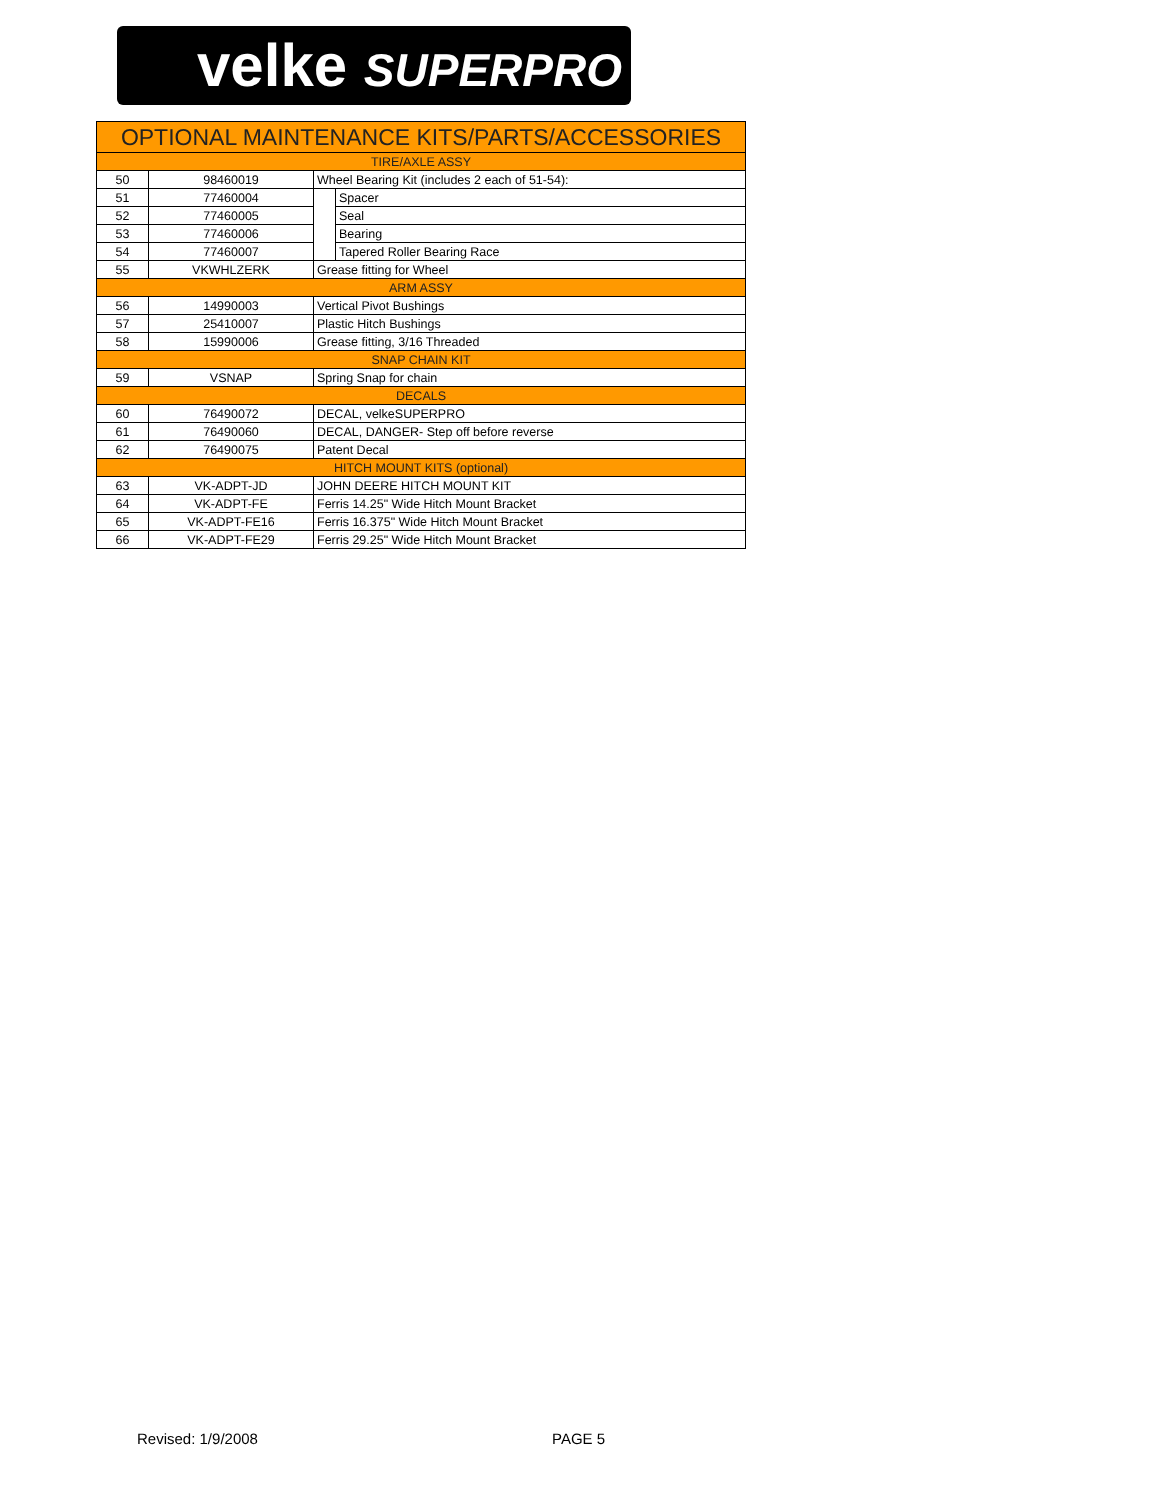velke SUPERPRO
| OPTIONAL MAINTENANCE KITS/PARTS/ACCESSORIES | | | |
| --- | --- | --- | --- |
| TIRE/AXLE ASSY | | | |
| 50 | 98460019 | Wheel Bearing Kit (includes 2 each of 51-54): | |
| 51 | 77460004 | | Spacer |
| 52 | 77460005 | | Seal |
| 53 | 77460006 | | Bearing |
| 54 | 77460007 | | Tapered Roller Bearing Race |
| 55 | VKWHLZERK | Grease fitting for Wheel | |
| ARM ASSY | | | |
| 56 | 14990003 | Vertical Pivot Bushings | |
| 57 | 25410007 | Plastic Hitch Bushings | |
| 58 | 15990006 | Grease fitting, 3/16 Threaded | |
| SNAP CHAIN KIT | | | |
| 59 | VSNAP | Spring Snap for chain | |
| DECALS | | | |
| 60 | 76490072 | DECAL, velkeSUPERPRO | |
| 61 | 76490060 | DECAL, DANGER- Step off before reverse | |
| 62 | 76490075 | Patent Decal | |
| HITCH MOUNT KITS (optional) | | | |
| 63 | VK-ADPT-JD | JOHN DEERE HITCH MOUNT KIT | |
| 64 | VK-ADPT-FE | Ferris 14.25" Wide Hitch Mount Bracket | |
| 65 | VK-ADPT-FE16 | Ferris 16.375" Wide Hitch Mount Bracket | |
| 66 | VK-ADPT-FE29 | Ferris 29.25" Wide Hitch Mount Bracket | |
Revised: 1/9/2008 PAGE 5